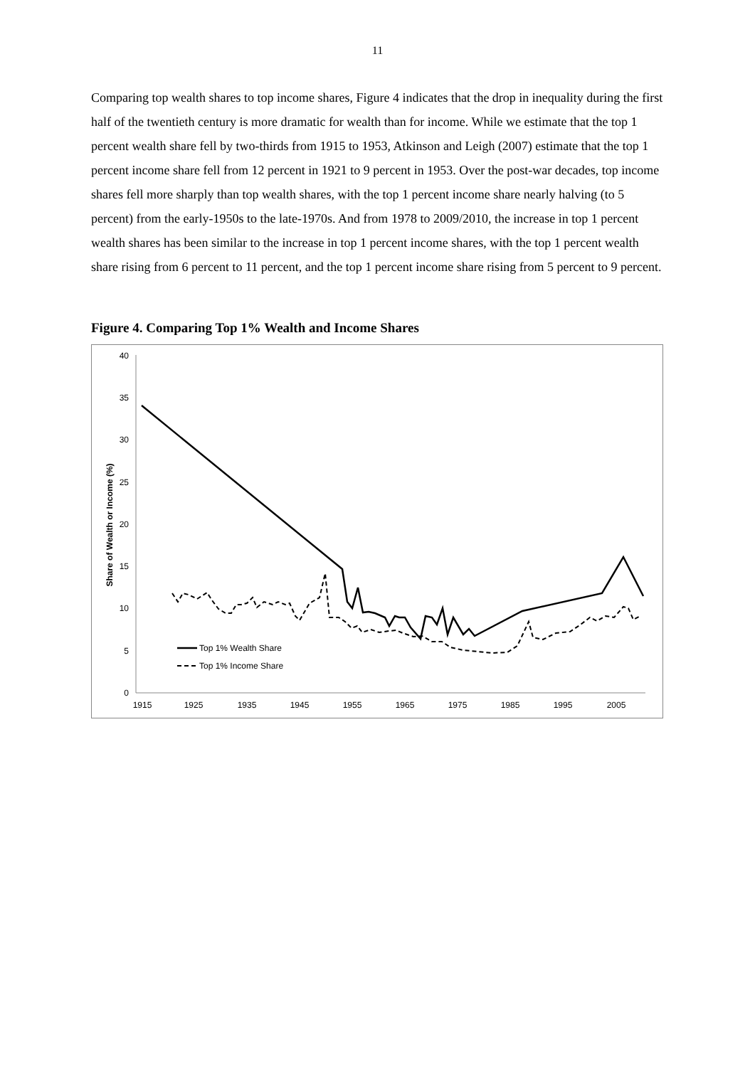11
Comparing top wealth shares to top income shares, Figure 4 indicates that the drop in inequality during the first half of the twentieth century is more dramatic for wealth than for income. While we estimate that the top 1 percent wealth share fell by two-thirds from 1915 to 1953, Atkinson and Leigh (2007) estimate that the top 1 percent income share fell from 12 percent in 1921 to 9 percent in 1953. Over the post-war decades, top income shares fell more sharply than top wealth shares, with the top 1 percent income share nearly halving (to 5 percent) from the early-1950s to the late-1970s. And from 1978 to 2009/2010, the increase in top 1 percent wealth shares has been similar to the increase in top 1 percent income shares, with the top 1 percent wealth share rising from 6 percent to 11 percent, and the top 1 percent income share rising from 5 percent to 9 percent.
Figure 4. Comparing Top 1% Wealth and Income Shares
40
35
30
25
20
15
10
5
0
1915
1925
1935
1945
1955
1965
1975
1985
1995
2005
Share of Wealth or Income (%)
Top 1% Wealth Share
Top 1% Income Share